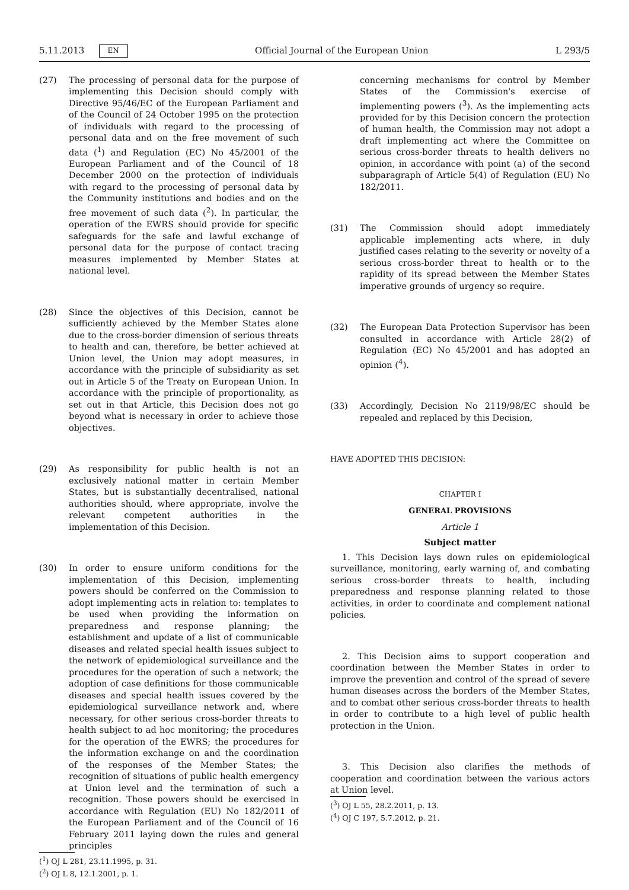5.11.2013 EN Official Journal of the European Union L 293/5
(27) The processing of personal data for the purpose of implementing this Decision should comply with Directive 95/46/EC of the European Parliament and of the Council of 24 October 1995 on the protection of individuals with regard to the processing of personal data and on the free movement of such data (<sup>1</sup>) and Regulation (EC) No 45/2001 of the European Parliament and of the Council of 18 December 2000 on the protection of individuals with regard to the processing of personal data by the Community institutions and bodies and on the free movement of such data (<sup>2</sup>). In particular, the operation of the EWRS should provide for specific safeguards for the safe and lawful exchange of personal data for the purpose of contact tracing measures implemented by Member States at national level.
(28) Since the objectives of this Decision, cannot be sufficiently achieved by the Member States alone due to the cross-border dimension of serious threats to health and can, therefore, be better achieved at Union level, the Union may adopt measures, in accordance with the principle of subsidiarity as set out in Article 5 of the Treaty on European Union. In accordance with the principle of proportionality, as set out in that Article, this Decision does not go beyond what is necessary in order to achieve those objectives.
(29) As responsibility for public health is not an exclusively national matter in certain Member States, but is substantially decentralised, national authorities should, where appropriate, involve the relevant competent authorities in the implementation of this Decision.
(30) In order to ensure uniform conditions for the implementation of this Decision, implementing powers should be conferred on the Commission to adopt implementing acts in relation to: templates to be used when providing the information on preparedness and response planning; the establishment and update of a list of communicable diseases and related special health issues subject to the network of epidemiological surveillance and the procedures for the operation of such a network; the adoption of case definitions for those communicable diseases and special health issues covered by the epidemiological surveillance network and, where necessary, for other serious cross-border threats to health subject to ad hoc monitoring; the procedures for the operation of the EWRS; the procedures for the information exchange on and the coordination of the responses of the Member States; the recognition of situations of public health emergency at Union level and the termination of such a recognition. Those powers should be exercised in accordance with Regulation (EU) No 182/2011 of the European Parliament and of the Council of 16 February 2011 laying down the rules and general principles
(<sup>1</sup>) OJ L 281, 23.11.1995, p. 31.
(<sup>2</sup>) OJ L 8, 12.1.2001, p. 1.
concerning mechanisms for control by Member States of the Commission's exercise of implementing powers (<sup>3</sup>). As the implementing acts provided for by this Decision concern the protection of human health, the Commission may not adopt a draft implementing act where the Committee on serious cross-border threats to health delivers no opinion, in accordance with point (a) of the second subparagraph of Article 5(4) of Regulation (EU) No 182/2011.
(31) The Commission should adopt immediately applicable implementing acts where, in duly justified cases relating to the severity or novelty of a serious cross-border threat to health or to the rapidity of its spread between the Member States imperative grounds of urgency so require.
(32) The European Data Protection Supervisor has been consulted in accordance with Article 28(2) of Regulation (EC) No 45/2001 and has adopted an opinion (<sup>4</sup>).
(33) Accordingly, Decision No 2119/98/EC should be repealed and replaced by this Decision,
HAVE ADOPTED THIS DECISION:
CHAPTER I
GENERAL PROVISIONS
Article 1
Subject matter
1. This Decision lays down rules on epidemiological surveillance, monitoring, early warning of, and combating serious cross-border threats to health, including preparedness and response planning related to those activities, in order to coordinate and complement national policies.
2. This Decision aims to support cooperation and coordination between the Member States in order to improve the prevention and control of the spread of severe human diseases across the borders of the Member States, and to combat other serious cross-border threats to health in order to contribute to a high level of public health protection in the Union.
3. This Decision also clarifies the methods of cooperation and coordination between the various actors at Union level.
(<sup>3</sup>) OJ L 55, 28.2.2011, p. 13.
(<sup>4</sup>) OJ C 197, 5.7.2012, p. 21.